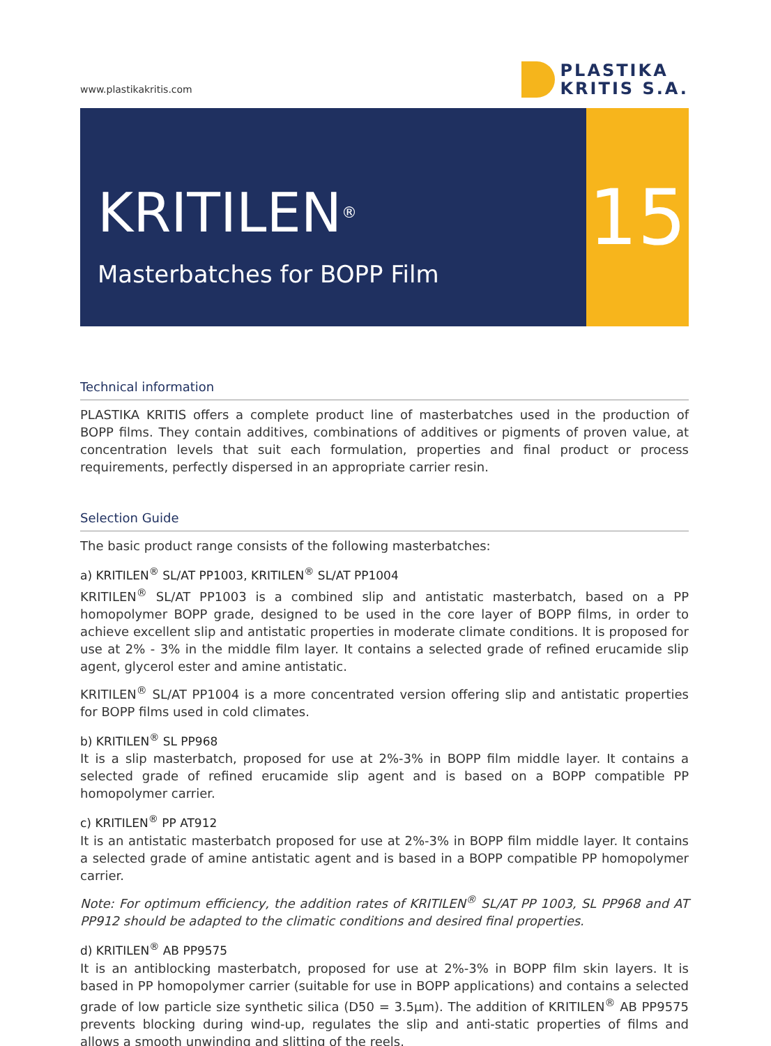www.plastikakritis.com
PLASTIKA
KRITIS S.A.
KRITILEN<sup>®</sup>
Masterbatches for BOPP Film
15
Technical information
PLASTIKA KRITIS offers a complete product line of masterbatches used in the production of BOPP films. They contain additives, combinations of additives or pigments of proven value, at concentration levels that suit each formulation, properties and final product or process requirements, perfectly dispersed in an appropriate carrier resin.
Selection Guide
The basic product range consists of the following masterbatches:
a) KRITILEN<sup>®</sup> SL/AT PP1003, KRITILEN<sup>®</sup> SL/AT PP1004
KRITILEN<sup>®</sup> SL/AT PP1003 is a combined slip and antistatic masterbatch, based on a PP homopolymer BOPP grade, designed to be used in the core layer of BOPP films, in order to achieve excellent slip and antistatic properties in moderate climate conditions. It is proposed for use at 2% - 3% in the middle film layer. It contains a selected grade of refined erucamide slip agent, glycerol ester and amine antistatic.
KRITILEN<sup>®</sup> SL/AT PP1004 is a more concentrated version offering slip and antistatic properties for BOPP films used in cold climates.
b) KRITILEN<sup>®</sup> SL PP968
It is a slip masterbatch, proposed for use at 2%-3% in BOPP film middle layer. It contains a selected grade of refined erucamide slip agent and is based on a BOPP compatible PP homopolymer carrier.
c) KRITILEN<sup>®</sup> PP AT912
It is an antistatic masterbatch proposed for use at 2%-3% in BOPP film middle layer. It contains a selected grade of amine antistatic agent and is based in a BOPP compatible PP homopolymer carrier.
Note: For optimum efficiency, the addition rates of KRITILEN<sup>®</sup> SL/AT PP 1003, SL PP968 and AT PP912 should be adapted to the climatic conditions and desired final properties.
d) KRITILEN<sup>®</sup> AB PP9575
It is an antiblocking masterbatch, proposed for use at 2%-3% in BOPP film skin layers. It is based in PP homopolymer carrier (suitable for use in BOPP applications) and contains a selected grade of low particle size synthetic silica (D50 = 3.5μm). The addition of KRITILEN<sup>®</sup> AB PP9575 prevents blocking during wind-up, regulates the slip and anti-static properties of films and allows a smooth unwinding and slitting of the reels.